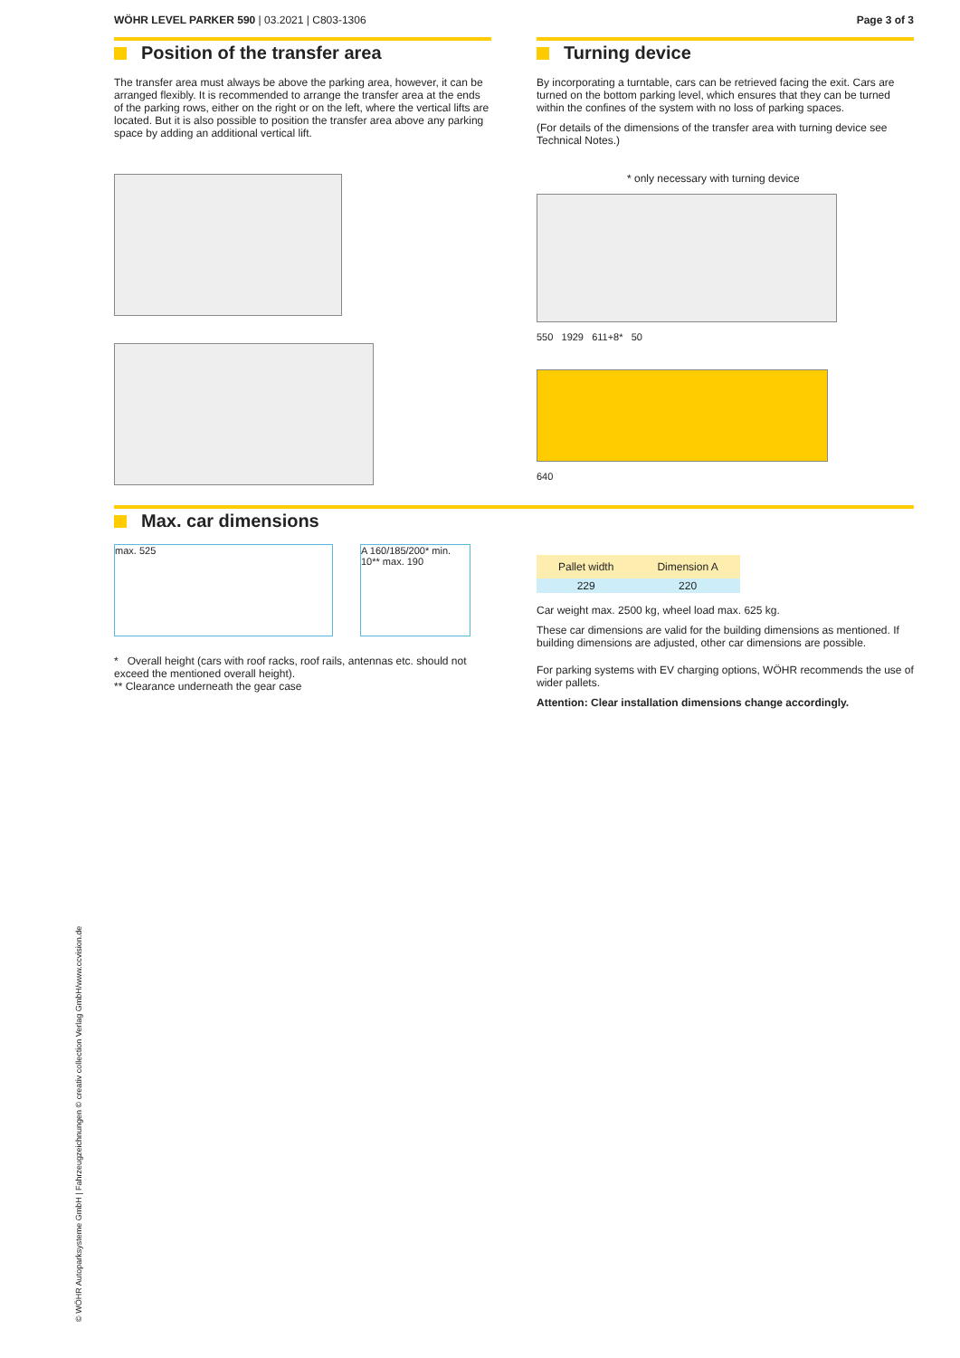WÖHR LEVEL PARKER 590 | 03.2021 | C803-1306
Page 3 of 3
Position of the transfer area
The transfer area must always be above the parking area, however, it can be arranged flexibly. It is recommended to arrange the transfer area at the ends of the parking rows, either on the right or on the left, where the vertical lifts are located. But it is also possible to position the transfer area above any parking space by adding an additional vertical lift.
Turning device
By incorporating a turntable, cars can be retrieved facing the exit. Cars are turned on the bottom parking level, which ensures that they can be turned within the confines of the system with no loss of parking spaces.
(For details of the dimensions of the transfer area with turning device see Technical Notes.)
* only necessary with turning device
550 1929 611+8* 50
640
Max. car dimensions
max. 525 A 160/185/200* min. 10** max. 190
* Overall height (cars with roof racks, roof rails, antennas etc. should not exceed the mentioned overall height).
** Clearance underneath the gear case
| Pallet width | Dimension A |
| --- | --- |
| 229 | 220 |
Car weight max. 2500 kg, wheel load max. 625 kg.
These car dimensions are valid for the building dimensions as mentioned. If building dimensions are adjusted, other car dimensions are possible.
For parking systems with EV charging options, WÖHR recommends the use of wider pallets.
Attention: Clear installation dimensions change accordingly.
© WÖHR Autoparksysteme GmbH | Fahrzeugzeichnungen © creativ collection Verlag GmbH/www.ccvision.de